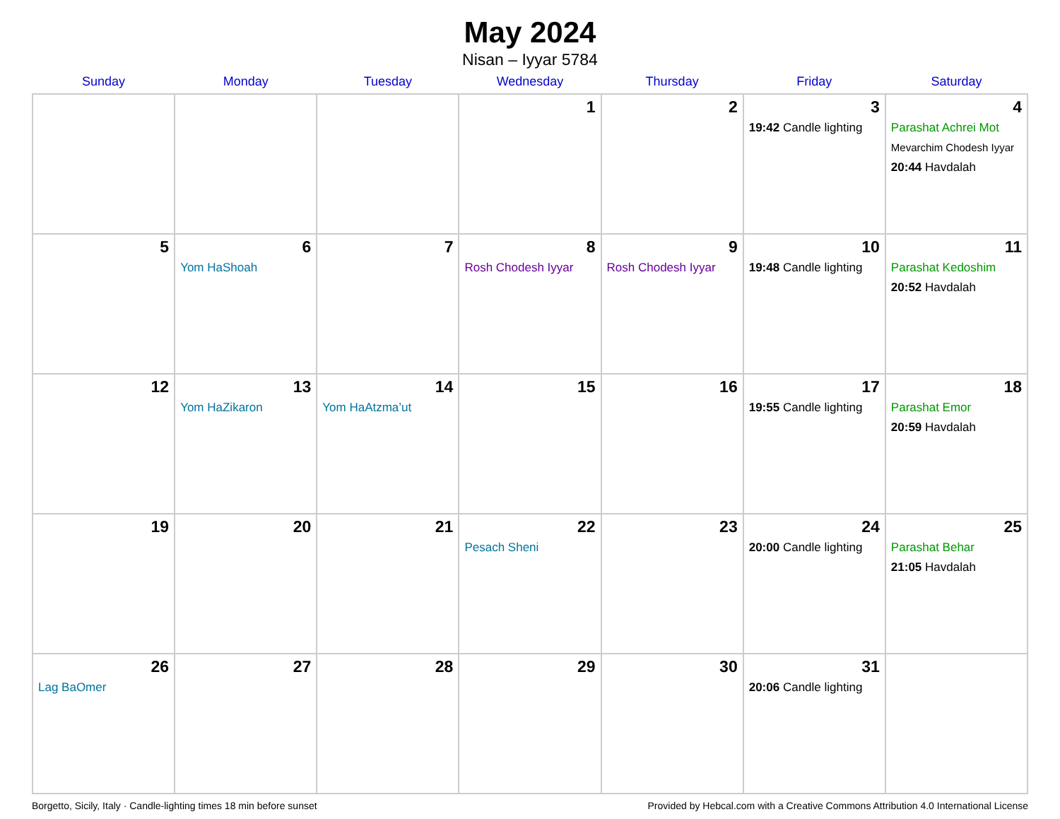May 2024
Nisan – Iyyar 5784
| Sunday | Monday | Tuesday | Wednesday | Thursday | Friday | Saturday |
| --- | --- | --- | --- | --- | --- | --- |
| | | | 1 | 2 | 3 19:42 Candle lighting | 4 Parashat Achrei Mot Mevarchim Chodesh Iyyar 20:44 Havdalah |
| 5 | 6 Yom HaShoah | 7 | 8 Rosh Chodesh Iyyar | 9 Rosh Chodesh Iyyar | 10 19:48 Candle lighting | 11 Parashat Kedoshim 20:52 Havdalah |
| 12 | 13 Yom HaZikaron | 14 Yom HaAtzma’ut | 15 | 16 | 17 19:55 Candle lighting | 18 Parashat Emor 20:59 Havdalah |
| 19 | 20 | 21 | 22 Pesach Sheni | 23 | 24 20:00 Candle lighting | 25 Parashat Behar 21:05 Havdalah |
| 26 Lag BaOmer | 27 | 28 | 29 | 30 | 31 20:06 Candle lighting | |
Borgetto, Sicily, Italy · Candle-lighting times 18 min before sunset Provided by Hebcal.com with a Creative Commons Attribution 4.0 International License